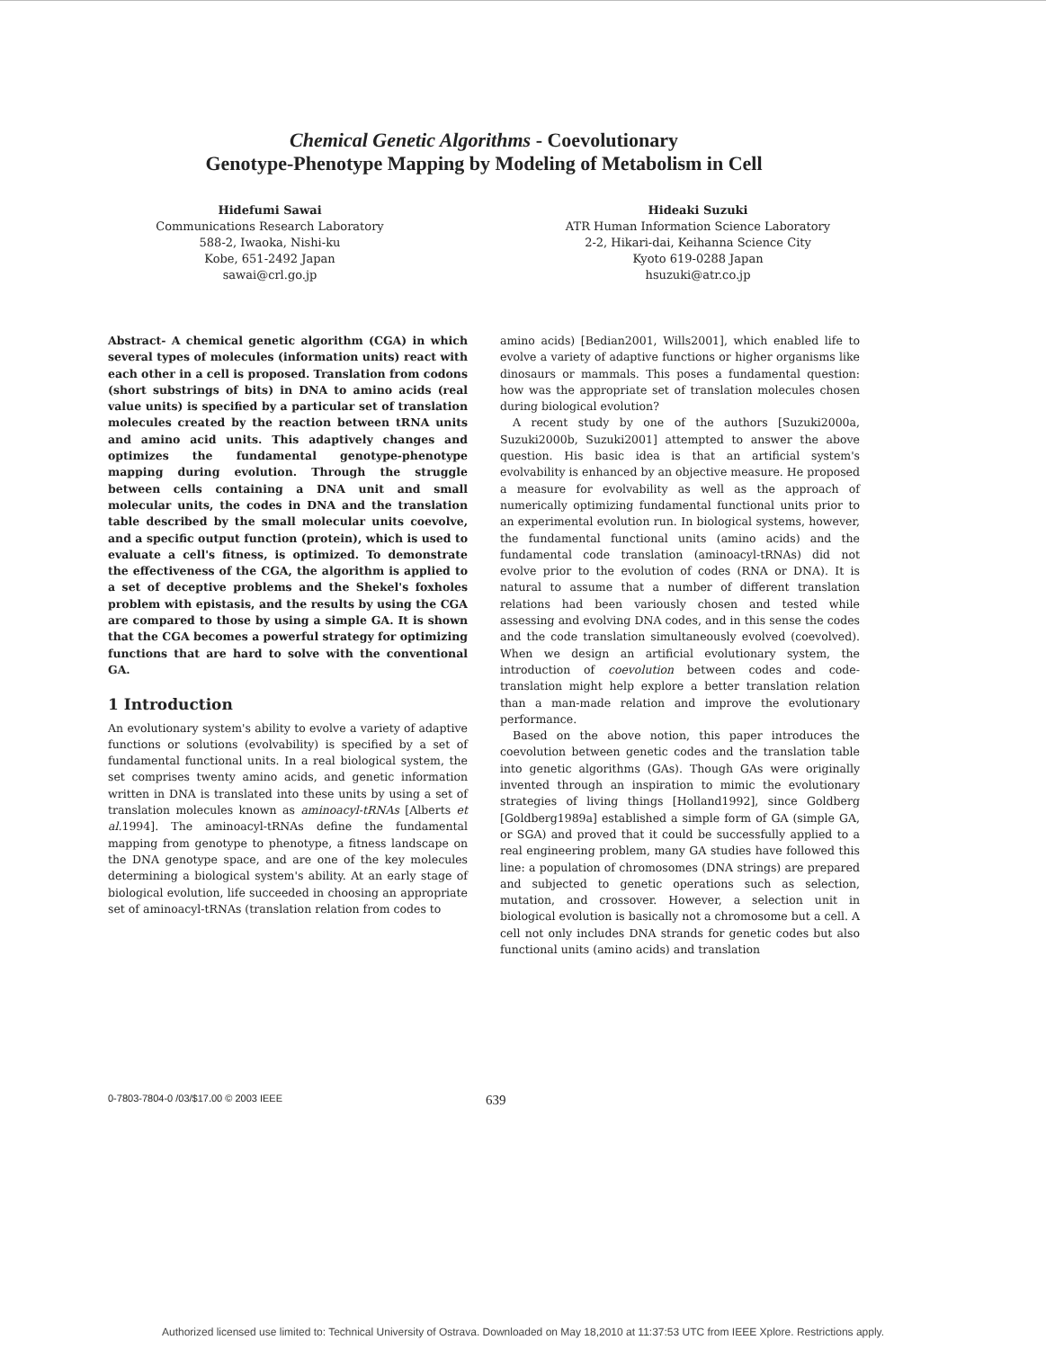Chemical Genetic Algorithms - Coevolutionary
Genotype-Phenotype Mapping by Modeling of Metabolism in Cell
Hidefumi Sawai
Communications Research Laboratory
588-2, Iwaoka, Nishi-ku
Kobe, 651-2492 Japan
sawai@crl.go.jp
Hideaki Suzuki
ATR Human Information Science Laboratory
2-2, Hikari-dai, Keihanna Science City
Kyoto 619-0288 Japan
hsuzuki@atr.co.jp
Abstract- A chemical genetic algorithm (CGA) in which several types of molecules (information units) react with each other in a cell is proposed. Translation from codons (short substrings of bits) in DNA to amino acids (real value units) is specified by a particular set of translation molecules created by the reaction between tRNA units and amino acid units. This adaptively changes and optimizes the fundamental genotype-phenotype mapping during evolution. Through the struggle between cells containing a DNA unit and small molecular units, the codes in DNA and the translation table described by the small molecular units coevolve, and a specific output function (protein), which is used to evaluate a cell's fitness, is optimized. To demonstrate the effectiveness of the CGA, the algorithm is applied to a set of deceptive problems and the Shekel's foxholes problem with epistasis, and the results by using the CGA are compared to those by using a simple GA. It is shown that the CGA becomes a powerful strategy for optimizing functions that are hard to solve with the conventional GA.
1 Introduction
An evolutionary system's ability to evolve a variety of adaptive functions or solutions (evolvability) is specified by a set of fundamental functional units. In a real biological system, the set comprises twenty amino acids, and genetic information written in DNA is translated into these units by using a set of translation molecules known as aminoacyl-tRNAs [Alberts et al. 1994]. The aminoacyl-tRNAs define the fundamental mapping from genotype to phenotype, a fitness landscape on the DNA genotype space, and are one of the key molecules determining a biological system's ability. At an early stage of biological evolution, life succeeded in choosing an appropriate set of aminoacyl-tRNAs (translation relation from codes to
amino acids) [Bedian2001, Wills2001], which enabled life to evolve a variety of adaptive functions or higher organisms like dinosaurs or mammals. This poses a fundamental question: how was the appropriate set of translation molecules chosen during biological evolution?
A recent study by one of the authors [Suzuki2000a, Suzuki2000b, Suzuki2001] attempted to answer the above question. His basic idea is that an artificial system's evolvability is enhanced by an objective measure. He proposed a measure for evolvability as well as the approach of numerically optimizing fundamental functional units prior to an experimental evolution run. In biological systems, however, the fundamental functional units (amino acids) and the fundamental code translation (aminoacyl-tRNAs) did not evolve prior to the evolution of codes (RNA or DNA). It is natural to assume that a number of different translation relations had been variously chosen and tested while assessing and evolving DNA codes, and in this sense the codes and the code translation simultaneously evolved (coevolved). When we design an artificial evolutionary system, the introduction of coevolution between codes and code-translation might help explore a better translation relation than a man-made relation and improve the evolutionary performance.
Based on the above notion, this paper introduces the coevolution between genetic codes and the translation table into genetic algorithms (GAs). Though GAs were originally invented through an inspiration to mimic the evolutionary strategies of living things [Holland1992], since Goldberg [Goldberg1989a] established a simple form of GA (simple GA, or SGA) and proved that it could be successfully applied to a real engineering problem, many GA studies have followed this line: a population of chromosomes (DNA strings) are prepared and subjected to genetic operations such as selection, mutation, and crossover. However, a selection unit in biological evolution is basically not a chromosome but a cell. A cell not only includes DNA strands for genetic codes but also functional units (amino acids) and translation
0-7803-7804-0 /03/$17.00 © 2003 IEEE 639
Authorized licensed use limited to: Technical University of Ostrava. Downloaded on May 18,2010 at 11:37:53 UTC from IEEE Xplore. Restrictions apply.